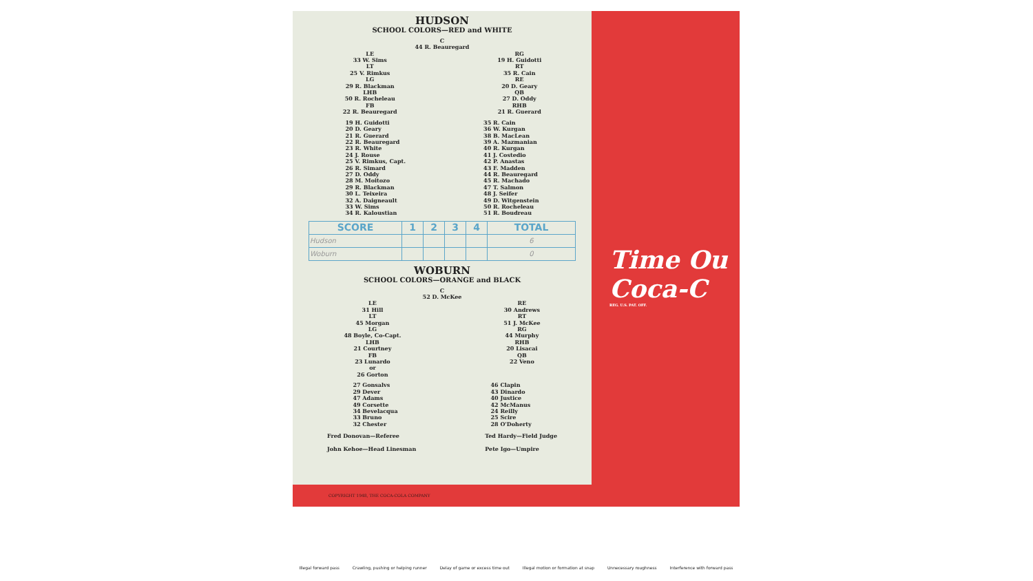HUDSON
SCHOOL COLORS—RED and WHITE
C
44 R. Beauregard
LE
33 W. Sims
LT
25 V. Rimkus
LG
29 R. Blackman
LHB
50 R. Rocheleau
FB
22 R. Beauregard
RG
19 H. Guidotti
RT
35 R. Cain
RE
20 D. Geary
QB
27 D. Oddy
RHB
21 R. Guerard
19 H. Guidotti
20 D. Geary
21 R. Guerard
22 R. Beauregard
23 R. White
24 J. Rouse
25 V. Rimkus, Capt.
26 R. Simard
27 D. Oddy
28 M. Moitozo
29 R. Blackman
30 L. Teixeira
32 A. Daigneault
33 W. Sims
34 R. Kaloustian
35 R. Cain
36 W. Kurgan
38 B. MacLean
39 A. Mazmanian
40 R. Kurgan
41 J. Costedio
42 P. Anastas
43 F. Madden
44 R. Beauregard
45 R. Machado
47 T. Salmon
48 J. Seifer
49 D. Witgenstein
50 R. Rocheleau
51 R. Boudreau
| SCORE | 1 | 2 | 3 | 4 | TOTAL |
| --- | --- | --- | --- | --- | --- |
| Hudson | | | | | 6 |
| Woburn | | | | | 0 |
WOBURN
SCHOOL COLORS—ORANGE and BLACK
C
52 D. McKee
LE
31 Hill
LT
45 Morgan
LG
48 Boyle, Co-Capt.
LHB
21 Courtney
FB
23 Lunardo
or
26 Gorton
RE
30 Andrews
RT
51 J. McKee
RG
44 Murphy
RHB
20 Lisacai
QB
22 Veno
27 Gonsalvs
29 Dever
47 Adams
49 Corsette
34 Bevelacqua
33 Bruno
32 Chester
46 Clapin
43 Dinardo
40 Justice
42 McManus
24 Reilly
25 Scire
28 O'Doherty
Fred Donovan—Referee
John Kehoe—Head Linesman
Ted Hardy—Field Judge
Pete Igo—Umpire
COPYRIGHT 1948, THE COCA-COLA COMPANY
Time Ou
Coca-C
REG. U.S. PAT. OFF.
Illegal forward pass Crawling, pushing or helping runner Delay of game or excess time out Illegal motion or formation at snap Unnecessary roughness Interference with forward pass